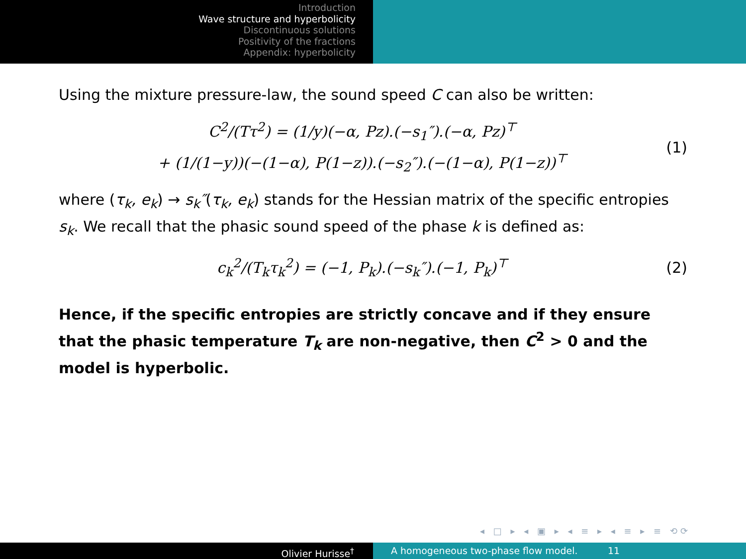Introduction
Wave structure and hyperbolicity
Discontinuous solutions
Positivity of the fractions
Appendix: hyperbolicity
Using the mixture pressure-law, the sound speed C can also be written:
C<sup>2</sup>/(Tτ<sup>2</sup>) = (1/y)(−α, Pz).(−s<sub>1</sub>″).(−α, Pz)<sup>⊤</sup>
+ (1/(1−y))(−(1−α), P(1−z)).(−s<sub>2</sub>″).(−(1−α), P(1−z))<sup>⊤</sup>
(1)
where (τ<sub>k</sub>, e<sub>k</sub>) → s<sub>k</sub>″(τ<sub>k</sub>, e<sub>k</sub>) stands for the Hessian matrix of the specific entropies s<sub>k</sub>. We recall that the phasic sound speed of the phase k is defined as:
c<sub>k</sub><sup>2</sup>/(T<sub>k</sub>τ<sub>k</sub><sup>2</sup>) = (−1, P<sub>k</sub>).(−s<sub>k</sub>″).(−1, P<sub>k</sub>)<sup>⊤</sup>
(2)
Hence, if the specific entropies are strictly concave and if they ensure that the phasic temperature T<sub>k</sub> are non-negative, then C<sup>2</sup> > 0 and the model is hyperbolic.
◂ □ ▸ ◂ ▣ ▸ ◂ ≡ ▸ ◂ ≡ ▸ ≡ ⟲⟳
Olivier Hurisse<sup>†</sup> A homogeneous two-phase flow model. 11